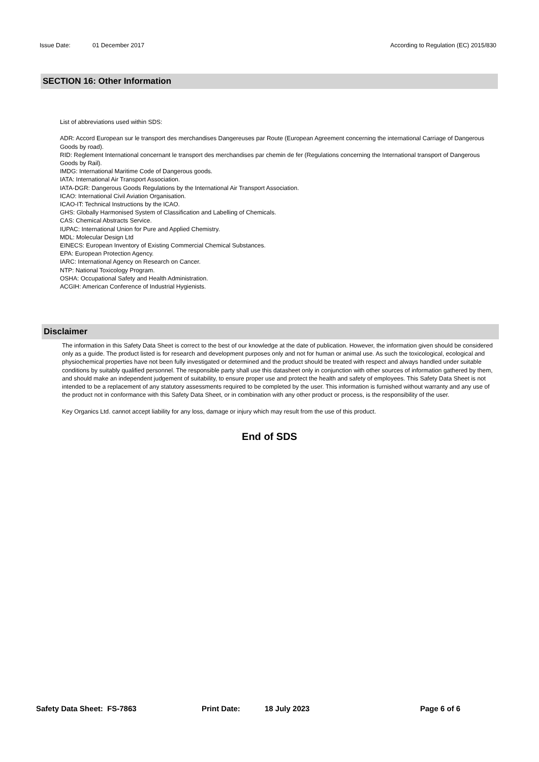Issue Date: 01 December 2017 According to Regulation (EC) 2015/830
SECTION 16: Other Information
List of abbreviations used within SDS:
ADR: Accord European sur le transport des merchandises Dangereuses par Route (European Agreement concerning the international Carriage of Dangerous Goods by road).
RID: Reglement International concernant le transport des merchandises par chemin de fer (Regulations concerning the International transport of Dangerous Goods by Rail).
IMDG: International Maritime Code of Dangerous goods.
IATA: International Air Transport Association.
IATA-DGR: Dangerous Goods Regulations by the International Air Transport Association.
ICAO: International Civil Aviation Organisation.
ICAO-IT: Technical Instructions by the ICAO.
GHS: Globally Harmonised System of Classification and Labelling of Chemicals.
CAS: Chemical Abstracts Service.
IUPAC: International Union for Pure and Applied Chemistry.
MDL: Molecular Design Ltd
EINECS: European Inventory of Existing Commercial Chemical Substances.
EPA: European Protection Agency.
IARC: International Agency on Research on Cancer.
NTP: National Toxicology Program.
OSHA: Occupational Safety and Health Administration.
ACGIH: American Conference of Industrial Hygienists.
Disclaimer
The information in this Safety Data Sheet is correct to the best of our knowledge at the date of publication. However, the information given should be considered only as a guide. The product listed is for research and development purposes only and not for human or animal use. As such the toxicological, ecological and physiochemical properties have not been fully investigated or determined and the product should be treated with respect and always handled under suitable conditions by suitably qualified personnel. The responsible party shall use this datasheet only in conjunction with other sources of information gathered by them, and should make an independent judgement of suitability, to ensure proper use and protect the health and safety of employees. This Safety Data Sheet is not intended to be a replacement of any statutory assessments required to be completed by the user. This information is furnished without warranty and any use of the product not in conformance with this Safety Data Sheet, or in combination with any other product or process, is the responsibility of the user.
Key Organics Ltd. cannot accept liability for any loss, damage or injury which may result from the use of this product.
End of SDS
Safety Data Sheet: FS-7863 Print Date: 18 July 2023 Page 6 of 6